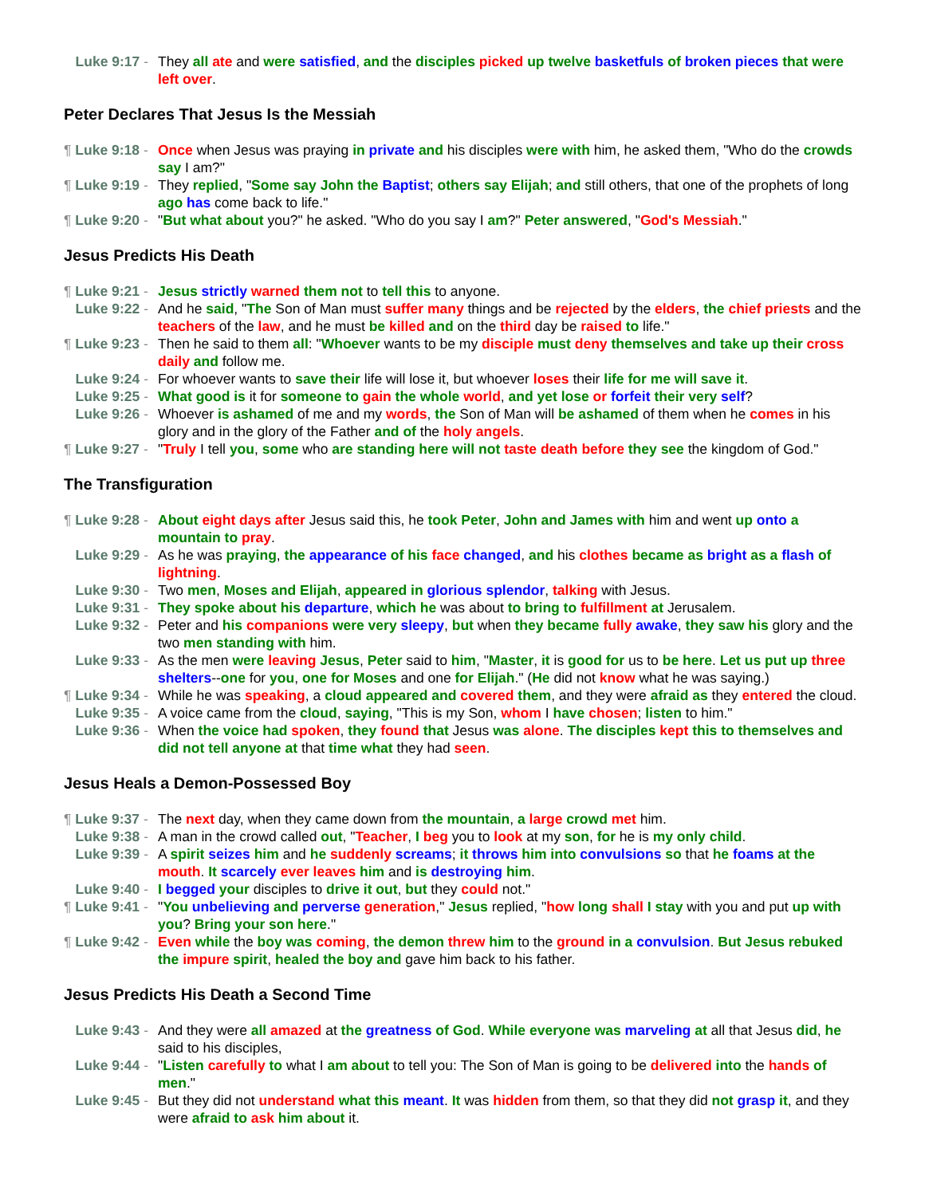Luke 9:17 - They all ate and were satisfied, and the disciples picked up twelve basketfuls of broken pieces that were left over.
Peter Declares That Jesus Is the Messiah
¶ Luke 9:18 - Once when Jesus was praying in private and his disciples were with him, he asked them, "Who do the crowds say I am?"
¶ Luke 9:19 - They replied, "Some say John the Baptist; others say Elijah; and still others, that one of the prophets of long ago has come back to life."
¶ Luke 9:20 - "But what about you?" he asked. "Who do you say I am?" Peter answered, "God's Messiah."
Jesus Predicts His Death
¶ Luke 9:21 - Jesus strictly warned them not to tell this to anyone.
Luke 9:22 - And he said, "The Son of Man must suffer many things and be rejected by the elders, the chief priests and the teachers of the law, and he must be killed and on the third day be raised to life."
¶ Luke 9:23 - Then he said to them all: "Whoever wants to be my disciple must deny themselves and take up their cross daily and follow me.
Luke 9:24 - For whoever wants to save their life will lose it, but whoever loses their life for me will save it.
Luke 9:25 - What good is it for someone to gain the whole world, and yet lose or forfeit their very self?
Luke 9:26 - Whoever is ashamed of me and my words, the Son of Man will be ashamed of them when he comes in his glory and in the glory of the Father and of the holy angels.
¶ Luke 9:27 - "Truly I tell you, some who are standing here will not taste death before they see the kingdom of God."
The Transfiguration
¶ Luke 9:28 - About eight days after Jesus said this, he took Peter, John and James with him and went up onto a mountain to pray.
Luke 9:29 - As he was praying, the appearance of his face changed, and his clothes became as bright as a flash of lightning.
Luke 9:30 - Two men, Moses and Elijah, appeared in glorious splendor, talking with Jesus.
Luke 9:31 - They spoke about his departure, which he was about to bring to fulfillment at Jerusalem.
Luke 9:32 - Peter and his companions were very sleepy, but when they became fully awake, they saw his glory and the two men standing with him.
Luke 9:33 - As the men were leaving Jesus, Peter said to him, "Master, it is good for us to be here. Let us put up three shelters--one for you, one for Moses and one for Elijah." (He did not know what he was saying.)
¶ Luke 9:34 - While he was speaking, a cloud appeared and covered them, and they were afraid as they entered the cloud.
Luke 9:35 - A voice came from the cloud, saying, "This is my Son, whom I have chosen; listen to him."
Luke 9:36 - When the voice had spoken, they found that Jesus was alone. The disciples kept this to themselves and did not tell anyone at that time what they had seen.
Jesus Heals a Demon-Possessed Boy
¶ Luke 9:37 - The next day, when they came down from the mountain, a large crowd met him.
Luke 9:38 - A man in the crowd called out, "Teacher, I beg you to look at my son, for he is my only child.
Luke 9:39 - A spirit seizes him and he suddenly screams; it throws him into convulsions so that he foams at the mouth. It scarcely ever leaves him and is destroying him.
Luke 9:40 - I begged your disciples to drive it out, but they could not."
¶ Luke 9:41 - "You unbelieving and perverse generation," Jesus replied, "how long shall I stay with you and put up with you? Bring your son here."
¶ Luke 9:42 - Even while the boy was coming, the demon threw him to the ground in a convulsion. But Jesus rebuked the impure spirit, healed the boy and gave him back to his father.
Jesus Predicts His Death a Second Time
Luke 9:43 - And they were all amazed at the greatness of God. While everyone was marveling at all that Jesus did, he said to his disciples,
Luke 9:44 - "Listen carefully to what I am about to tell you: The Son of Man is going to be delivered into the hands of men."
Luke 9:45 - But they did not understand what this meant. It was hidden from them, so that they did not grasp it, and they were afraid to ask him about it.